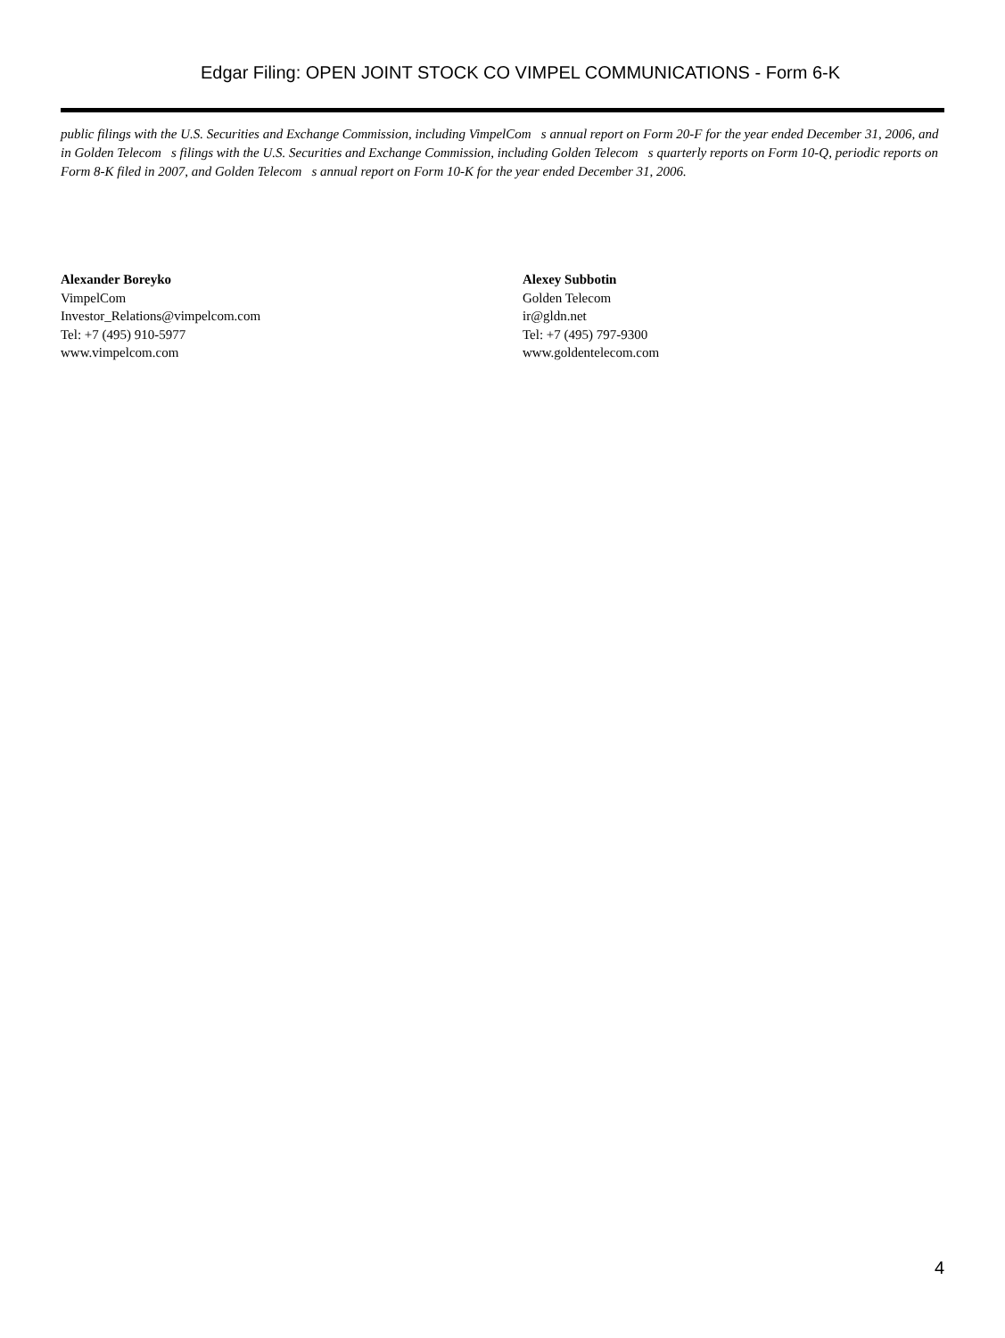Edgar Filing: OPEN JOINT STOCK CO VIMPEL COMMUNICATIONS - Form 6-K
public filings with the U.S. Securities and Exchange Commission, including VimpelCom s annual report on Form 20-F for the year ended December 31, 2006, and in Golden Telecom s filings with the U.S. Securities and Exchange Commission, including Golden Telecom s quarterly reports on Form 10-Q, periodic reports on Form 8-K filed in 2007, and Golden Telecom s annual report on Form 10-K for the year ended December 31, 2006.
Alexander Boreyko
VimpelCom
Investor_Relations@vimpelcom.com
Tel: +7 (495) 910-5977
www.vimpelcom.com
Alexey Subbotin
Golden Telecom
ir@gldn.net
Tel: +7 (495) 797-9300
www.goldentelecom.com
4